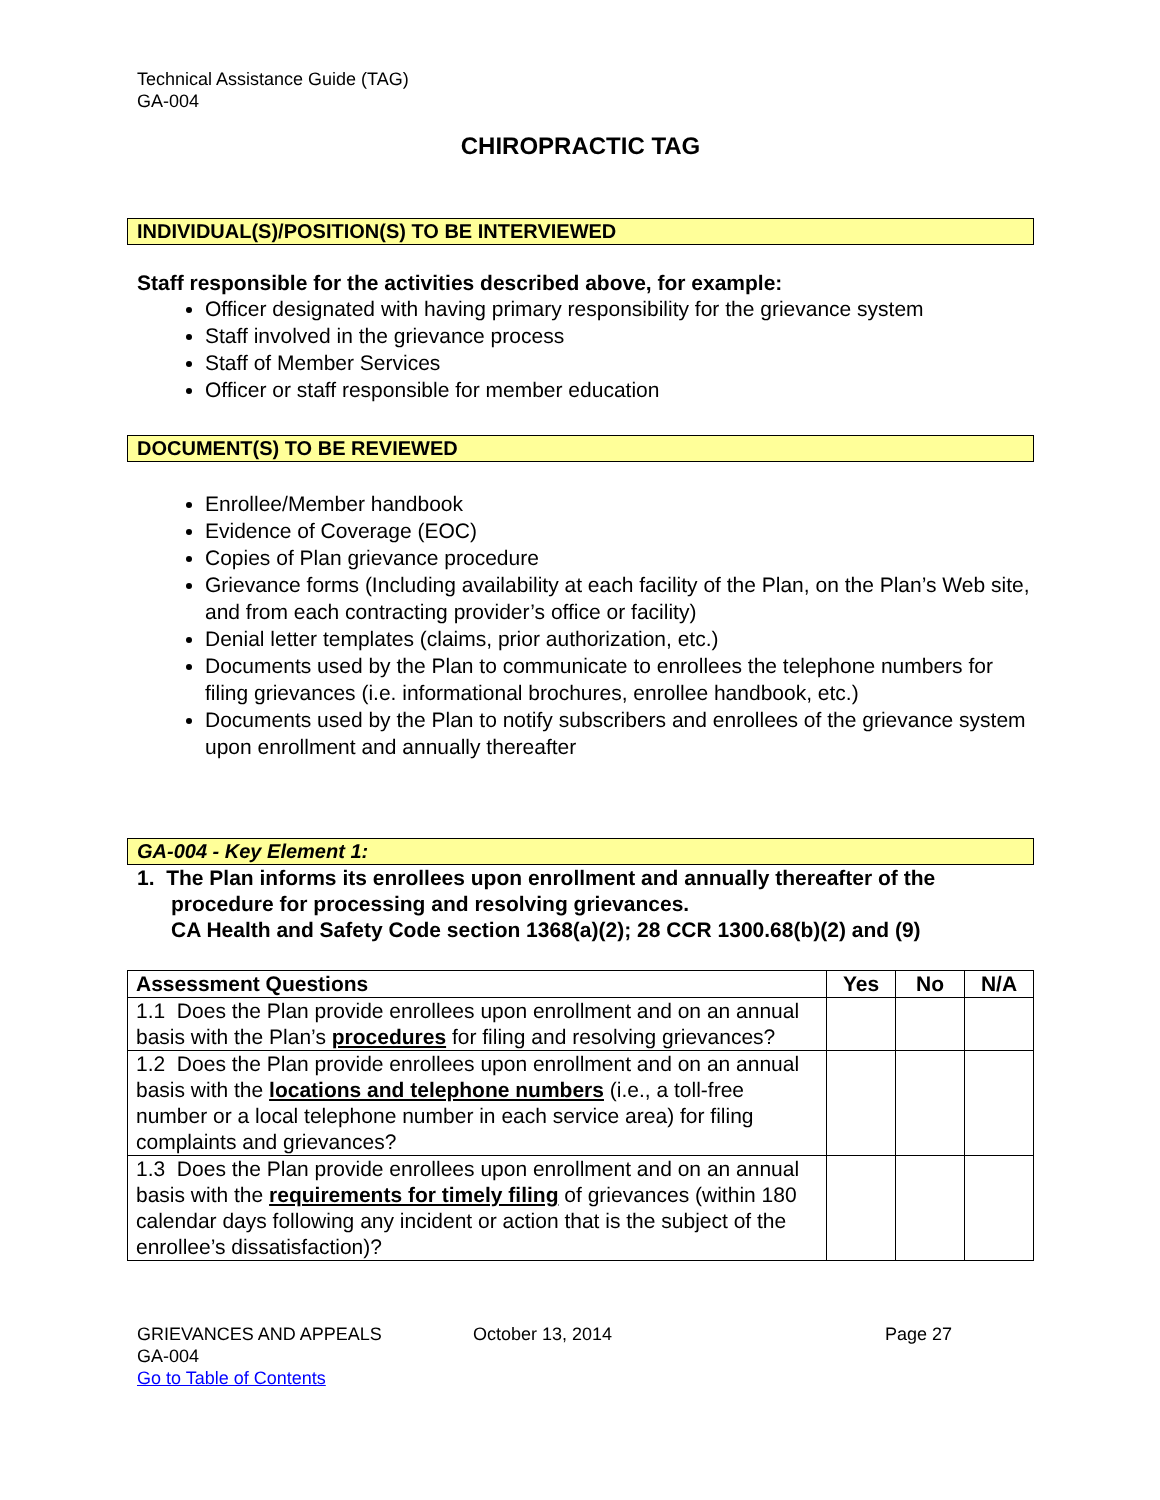Technical Assistance Guide (TAG)
GA-004
CHIROPRACTIC TAG
INDIVIDUAL(S)/POSITION(S) TO BE INTERVIEWED
Staff responsible for the activities described above, for example:
Officer designated with having primary responsibility for the grievance system
Staff involved in the grievance process
Staff of Member Services
Officer or staff responsible for member education
DOCUMENT(S) TO BE REVIEWED
Enrollee/Member handbook
Evidence of Coverage (EOC)
Copies of Plan grievance procedure
Grievance forms (Including availability at each facility of the Plan, on the Plan’s Web site, and from each contracting provider’s office or facility)
Denial letter templates (claims, prior authorization, etc.)
Documents used by the Plan to communicate to enrollees the telephone numbers for filing grievances (i.e. informational brochures, enrollee handbook, etc.)
Documents used by the Plan to notify subscribers and enrollees of the grievance system upon enrollment and annually thereafter
GA-004 - Key Element 1:
1. The Plan informs its enrollees upon enrollment and annually thereafter of the procedure for processing and resolving grievances.
CA Health and Safety Code section 1368(a)(2); 28 CCR 1300.68(b)(2) and (9)
| Assessment Questions | Yes | No | N/A |
| --- | --- | --- | --- |
| 1.1 Does the Plan provide enrollees upon enrollment and on an annual basis with the Plan’s procedures for filing and resolving grievances? | | | |
| 1.2 Does the Plan provide enrollees upon enrollment and on an annual basis with the locations and telephone numbers (i.e., a toll-free number or a local telephone number in each service area) for filing complaints and grievances? | | | |
| 1.3 Does the Plan provide enrollees upon enrollment and on an annual basis with the requirements for timely filing of grievances (within 180 calendar days following any incident or action that is the subject of the enrollee’s dissatisfaction)? | | | |
GRIEVANCES AND APPEALS
GA-004
Go to Table of Contents
October 13, 2014 Page 27